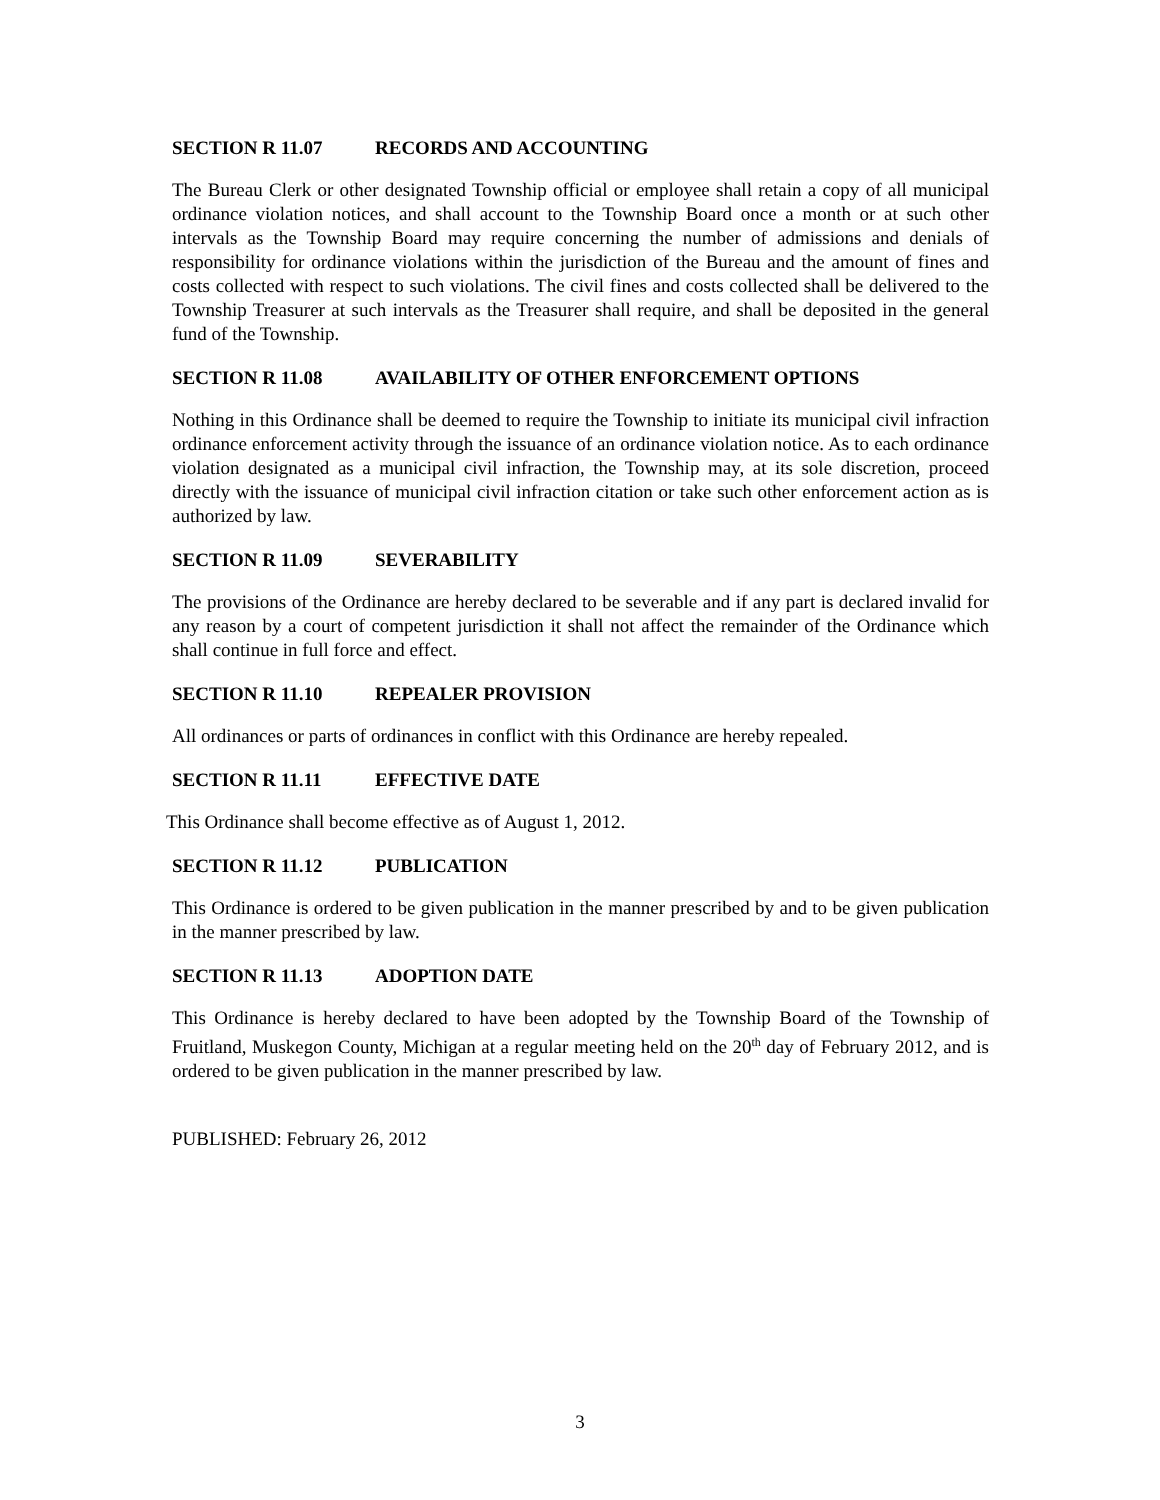SECTION R 11.07 RECORDS AND ACCOUNTING
The Bureau Clerk or other designated Township official or employee shall retain a copy of all municipal ordinance violation notices, and shall account to the Township Board once a month or at such other intervals as the Township Board may require concerning the number of admissions and denials of responsibility for ordinance violations within the jurisdiction of the Bureau and the amount of fines and costs collected with respect to such violations. The civil fines and costs collected shall be delivered to the Township Treasurer at such intervals as the Treasurer shall require, and shall be deposited in the general fund of the Township.
SECTION R 11.08 AVAILABILITY OF OTHER ENFORCEMENT OPTIONS
Nothing in this Ordinance shall be deemed to require the Township to initiate its municipal civil infraction ordinance enforcement activity through the issuance of an ordinance violation notice. As to each ordinance violation designated as a municipal civil infraction, the Township may, at its sole discretion, proceed directly with the issuance of municipal civil infraction citation or take such other enforcement action as is authorized by law.
SECTION R 11.09 SEVERABILITY
The provisions of the Ordinance are hereby declared to be severable and if any part is declared invalid for any reason by a court of competent jurisdiction it shall not affect the remainder of the Ordinance which shall continue in full force and effect.
SECTION R 11.10 REPEALER PROVISION
All ordinances or parts of ordinances in conflict with this Ordinance are hereby repealed.
SECTION R 11.11 EFFECTIVE DATE
This Ordinance shall become effective as of August 1, 2012.
SECTION R 11.12 PUBLICATION
This Ordinance is ordered to be given publication in the manner prescribed by and to be given publication in the manner prescribed by law.
SECTION R 11.13 ADOPTION DATE
This Ordinance is hereby declared to have been adopted by the Township Board of the Township of Fruitland, Muskegon County, Michigan at a regular meeting held on the 20<sup>th</sup> day of February 2012, and is ordered to be given publication in the manner prescribed by law.
PUBLISHED: February 26, 2012
3